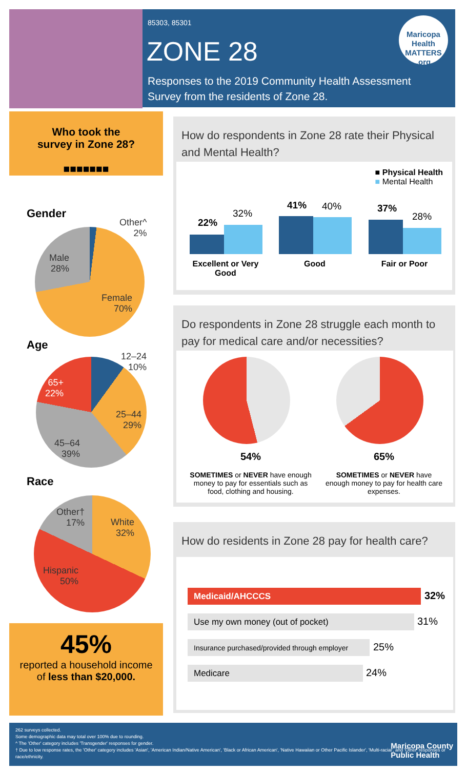85303, 85301
ZONE 28
Responses to the 2019 Community Health Assessment Survey from the residents of Zone 28.
Maricopa Health
MATTERS
.org
Who took the
survey in Zone 28?
■■■■■■■
Gender
Other^
2%
Male
28%
Female
70%
Age
12–24
10%
65+
22%
25–44
29%
45–64
39%
Race
Other†
17%
White
32%
Hispanic
50%
45%
reported a household income
of less than $20,000.
How do respondents in Zone 28 rate their Physical and Mental Health?
■ Physical Health
■ Mental Health
22%
32%
41% 40% 37%
28%
Excellent or Very Good
Good Fair or Poor
Do respondents in Zone 28 struggle each month to pay for medical care and/or necessities?
54%
SOMETIMES or NEVER have enough money to pay for essentials such as food, clothing and housing.
65%
SOMETIMES or NEVER have enough money to pay for health care expenses.
How do residents in Zone 28 pay for health care?
Medicaid/AHCCCS 32%
Use my own money (out of pocket) 31%
Insurance purchased/provided through employer
25%
Medicare 24%
262 surveys collected.
Some demographic data may total over 100% due to rounding.
^ The 'Other' category includes 'Transgender' responses for gender.
† Due to low response rates, the 'Other' category includes 'Asian', 'American Indian/Native American', 'Black or African American', 'Native Hawaiian or Other Pacific Islander', 'Multi-racial', and 'Other' responses or race/ethnicity.
Maricopa County
Public Health